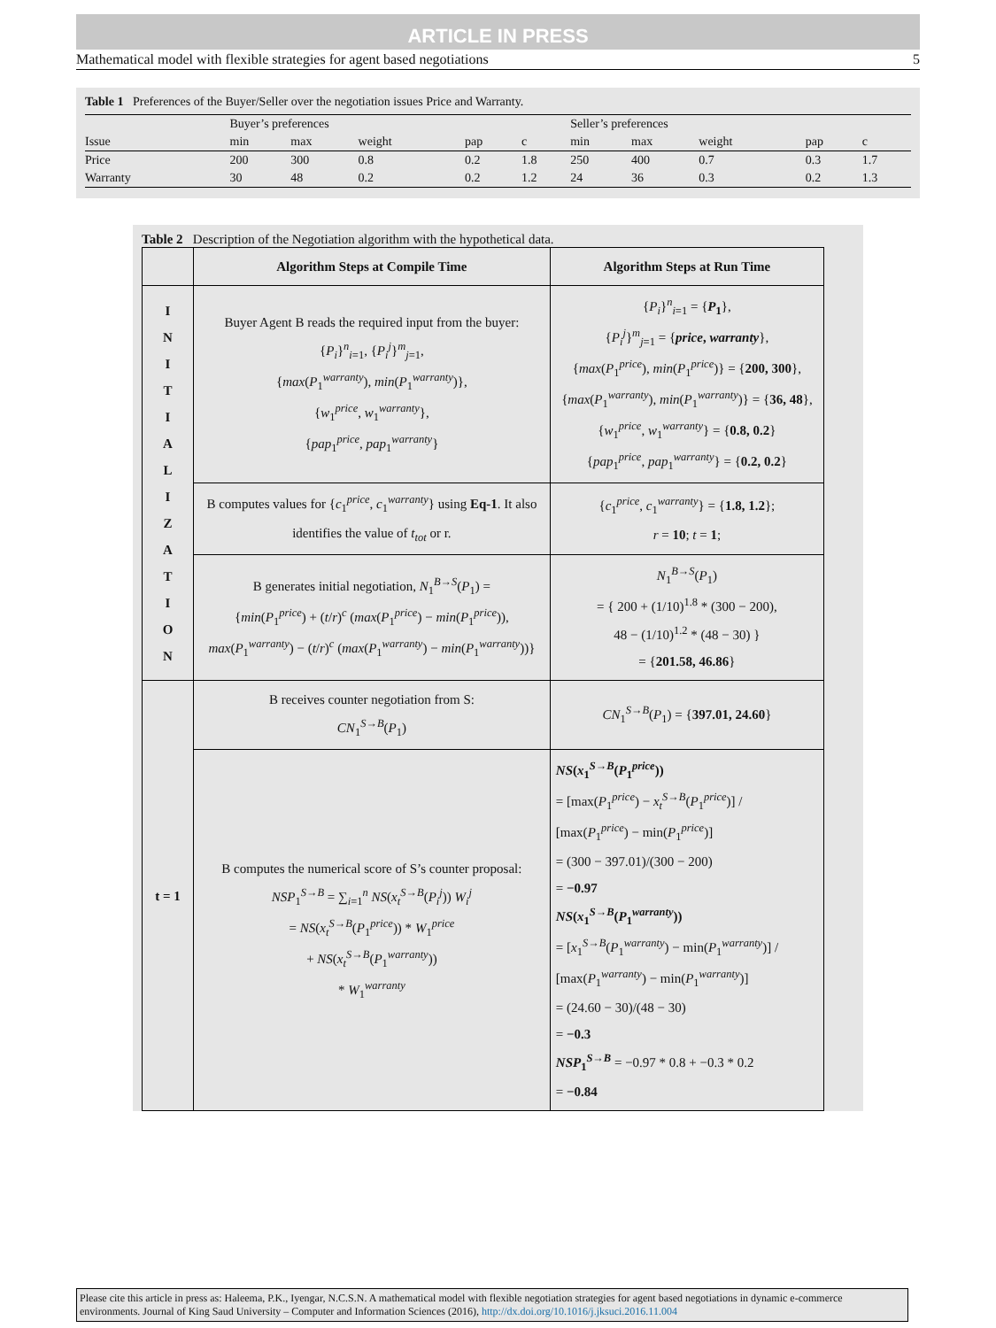ARTICLE IN PRESS
Mathematical model with flexible strategies for agent based negotiations 5
Table 1 Preferences of the Buyer/Seller over the negotiation issues Price and Warranty.
| | Buyer’s preferences | | | | | Seller’s preferences | | | | |
| --- | --- | --- | --- | --- | --- | --- | --- | --- | --- | --- |
| Issue | min | max | weight | pap | c | min | max | weight | pap | c |
| Price | 200 | 300 | 0.8 | 0.2 | 1.8 | 250 | 400 | 0.7 | 0.3 | 1.7 |
| Warranty | 30 | 48 | 0.2 | 0.2 | 1.2 | 24 | 36 | 0.3 | 0.2 | 1.3 |
Table 2 Description of the Negotiation algorithm with the hypothetical data.
| | Algorithm Steps at Compile Time | Algorithm Steps at Run Time |
| --- | --- | --- |
| I N I T I A L I Z A T I O N | Buyer Agent B reads the required input from the buyer: { P<sub>i</sub> }<sup>n</sup><sub>i=1</sub>, { P<sub>i</sub><sup>j</sup> }<sup>m</sup><sub>j=1</sub>, { max ( P<sub>1</sub><sup>warranty</sup>), min ( P<sub>1</sub><sup>warranty</sup>)}, { w<sub>1</sub><sup>price</sup>, w<sub>1</sub><sup>warranty</sup>}, { pap<sub>1</sub><sup>price</sup>, pap<sub>1</sub><sup>warranty</sup>} | { P<sub>i</sub> }<sup>n</sup><sub>i=1</sub> = { P<sub>1</sub> }, { P<sub>i</sub><sup>j</sup> }<sup>m</sup><sub>j=1</sub> = { price , warranty }, { max ( P<sub>1</sub><sup>price</sup>), min ( P<sub>1</sub><sup>price</sup>)} = { 200, 300 }, { max ( P<sub>1</sub><sup>warranty</sup>), min ( P<sub>1</sub><sup>warranty</sup>)} = { 36, 48 }, { w<sub>1</sub><sup>price</sup>, w<sub>1</sub><sup>warranty</sup>} = { 0.8, 0.2 } { pap<sub>1</sub><sup>price</sup>, pap<sub>1</sub><sup>warranty</sup>} = { 0.2, 0.2 } |
| | B computes values for { c<sub>1</sub><sup>price</sup>, c<sub>1</sub><sup>warranty</sup>} using Eq-1 . It also identifies the value of t<sub>tot</sub> or r. | { c<sub>1</sub><sup>price</sup>, c<sub>1</sub><sup>warranty</sup>} = { 1.8, 1.2 }; r = 10 ; t = 1 ; |
| | B generates initial negotiation, N<sub>1</sub><sup>B→S</sup>( P<sub>1</sub>) = { min ( P<sub>1</sub><sup>price</sup>) + ( t / r )<sup>c</sup> ( max ( P<sub>1</sub><sup>price</sup>) − min ( P<sub>1</sub><sup>price</sup>)), max ( P<sub>1</sub><sup>warranty</sup>) − ( t / r )<sup>c</sup> ( max ( P<sub>1</sub><sup>warranty</sup>) − min ( P<sub>1</sub><sup>warranty</sup>))} | N<sub>1</sub><sup>B→S</sup>( P<sub>1</sub>) = { 200 + (1/10)<sup>1.8</sup> * (300 − 200), 48 − (1/10)<sup>1.2</sup> * (48 − 30) } = { 201.58, 46.86 } |
| t = 1 | B receives counter negotiation from S: CN<sub>1</sub><sup>S→B</sup>( P<sub>1</sub>) | CN<sub>1</sub><sup>S→B</sup>( P<sub>1</sub>) = { 397.01, 24.60 } |
| | B computes the numerical score of S’s counter proposal: NSP<sub>1</sub><sup>S→B</sup> = ∑<sub>i=1</sub><sup>n</sup> NS ( x<sub>t</sub><sup>S→B</sup>( P<sub>i</sub><sup>j</sup> )) W<sub>i</sub><sup>j</sup> = NS ( x<sub>t</sub><sup>S→B</sup>( P<sub>1</sub><sup>price</sup>)) * W<sub>1</sub><sup>price</sup> + NS ( x<sub>t</sub><sup>S→B</sup>( P<sub>1</sub><sup>warranty</sup>)) * W<sub>1</sub><sup>warranty</sup> | NS ( x<sub>1</sub><sup>S→B</sup>( P<sub>1</sub><sup>price</sup>)) = [max( P<sub>1</sub><sup>price</sup>) − x<sub>t</sub><sup>S→B</sup>( P<sub>1</sub><sup>price</sup>)] / [max( P<sub>1</sub><sup>price</sup>) − min( P<sub>1</sub><sup>price</sup>)] = (300 − 397.01)/(300 − 200) = −0.97 NS ( x<sub>1</sub><sup>S→B</sup>( P<sub>1</sub><sup>warranty</sup>)) = [ x<sub>1</sub><sup>S→B</sup>( P<sub>1</sub><sup>warranty</sup>) − min( P<sub>1</sub><sup>warranty</sup>)] / [max( P<sub>1</sub><sup>warranty</sup>) − min( P<sub>1</sub><sup>warranty</sup>)] = (24.60 − 30)/(48 − 30) = −0.3 NSP<sub>1</sub><sup>S→B</sup> = −0.97 * 0.8 + −0.3 * 0.2 = −0.84 |
Please cite this article in press as: Haleema, P.K., Iyengar, N.C.S.N. A mathematical model with flexible negotiation strategies for agent based negotiations in dynamic e-commerce environments. Journal of King Saud University – Computer and Information Sciences (2016), http://dx.doi.org/10.1016/j.jksuci.2016.11.004